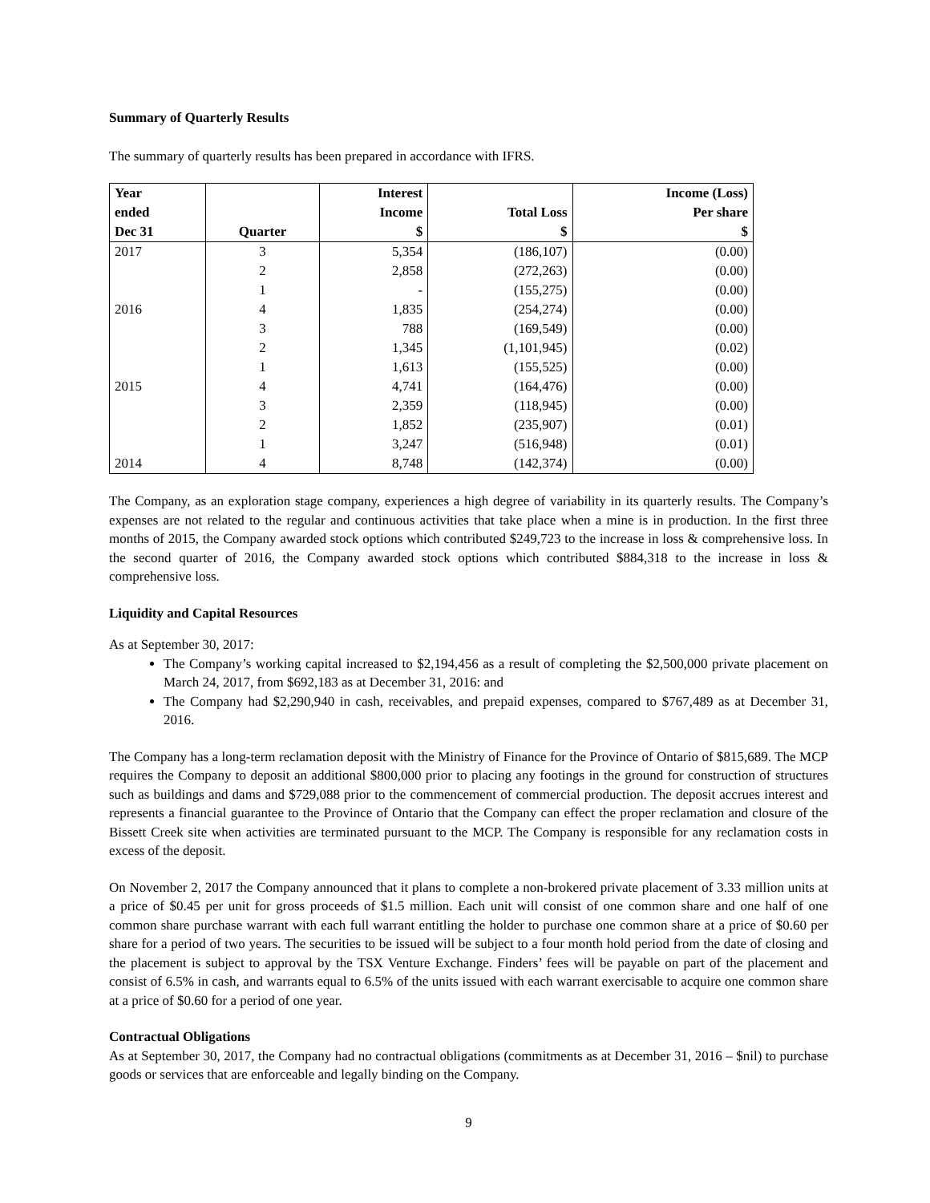Summary of Quarterly Results
The summary of quarterly results has been prepared in accordance with IFRS.
| Year | | Interest | | Income (Loss) |
| --- | --- | --- | --- | --- |
| ended | | Income | Total Loss | Per share |
| Dec 31 | Quarter | $ | $ | $ |
| 2017 | 3 | 5,354 | (186,107) | (0.00) |
| | 2 | 2,858 | (272,263) | (0.00) |
| | 1 | - | (155,275) | (0.00) |
| 2016 | 4 | 1,835 | (254,274) | (0.00) |
| | 3 | 788 | (169,549) | (0.00) |
| | 2 | 1,345 | (1,101,945) | (0.02) |
| | 1 | 1,613 | (155,525) | (0.00) |
| 2015 | 4 | 4,741 | (164,476) | (0.00) |
| | 3 | 2,359 | (118,945) | (0.00) |
| | 2 | 1,852 | (235,907) | (0.01) |
| | 1 | 3,247 | (516,948) | (0.01) |
| 2014 | 4 | 8,748 | (142,374) | (0.00) |
The Company, as an exploration stage company, experiences a high degree of variability in its quarterly results. The Company’s expenses are not related to the regular and continuous activities that take place when a mine is in production. In the first three months of 2015, the Company awarded stock options which contributed $249,723 to the increase in loss & comprehensive loss. In the second quarter of 2016, the Company awarded stock options which contributed $884,318 to the increase in loss & comprehensive loss.
Liquidity and Capital Resources
As at September 30, 2017:
The Company’s working capital increased to $2,194,456 as a result of completing the $2,500,000 private placement on March 24, 2017, from $692,183 as at December 31, 2016: and
The Company had $2,290,940 in cash, receivables, and prepaid expenses, compared to $767,489 as at December 31, 2016.
The Company has a long-term reclamation deposit with the Ministry of Finance for the Province of Ontario of $815,689. The MCP requires the Company to deposit an additional $800,000 prior to placing any footings in the ground for construction of structures such as buildings and dams and $729,088 prior to the commencement of commercial production. The deposit accrues interest and represents a financial guarantee to the Province of Ontario that the Company can effect the proper reclamation and closure of the Bissett Creek site when activities are terminated pursuant to the MCP. The Company is responsible for any reclamation costs in excess of the deposit.
On November 2, 2017 the Company announced that it plans to complete a non-brokered private placement of 3.33 million units at a price of $0.45 per unit for gross proceeds of $1.5 million. Each unit will consist of one common share and one half of one common share purchase warrant with each full warrant entitling the holder to purchase one common share at a price of $0.60 per share for a period of two years. The securities to be issued will be subject to a four month hold period from the date of closing and the placement is subject to approval by the TSX Venture Exchange. Finders’ fees will be payable on part of the placement and consist of 6.5% in cash, and warrants equal to 6.5% of the units issued with each warrant exercisable to acquire one common share at a price of $0.60 for a period of one year.
Contractual Obligations
As at September 30, 2017, the Company had no contractual obligations (commitments as at December 31, 2016 – $nil) to purchase goods or services that are enforceable and legally binding on the Company.
9